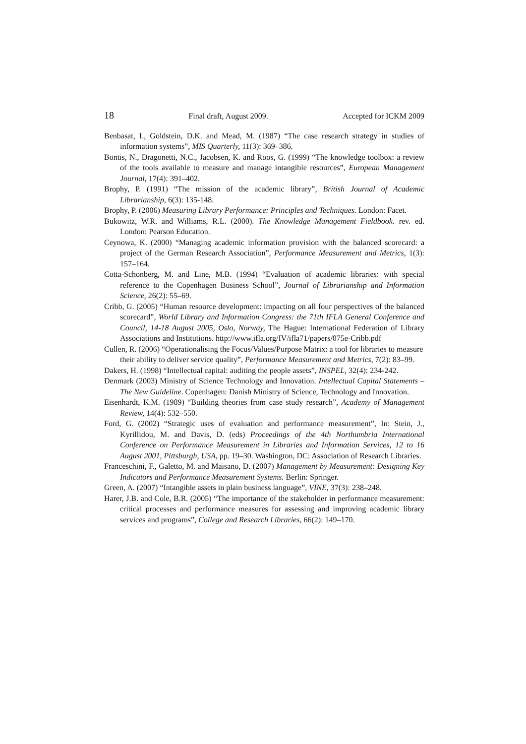18 Final draft, August 2009. Accepted for ICKM 2009
Benbasat, I., Goldstein, D.K. and Mead, M. (1987) “The case research strategy in studies of information systems”, MIS Quarterly, 11(3): 369–386.
Bontis, N., Dragonetti, N.C., Jacobsen, K. and Roos, G. (1999) “The knowledge toolbox: a review of the tools available to measure and manage intangible resources”, European Management Journal, 17(4): 391–402.
Brophy, P. (1991) “The mission of the academic library”, British Journal of Academic Librarianship, 6(3): 135-148.
Brophy, P. (2006) Measuring Library Performance: Principles and Techniques. London: Facet.
Bukowitz, W.R. and Williams, R.L. (2000). The Knowledge Management Fieldbook. rev. ed. London: Pearson Education.
Ceynowa, K. (2000) “Managing academic information provision with the balanced scorecard: a project of the German Research Association”, Performance Measurement and Metrics, 1(3): 157–164.
Cotta-Schonberg, M. and Line, M.B. (1994) “Evaluation of academic libraries: with special reference to the Copenhagen Business School”, Journal of Librarianship and Information Science, 26(2): 55–69.
Cribb, G. (2005) “Human resource development: impacting on all four perspectives of the balanced scorecard”, World Library and Information Congress: the 71th IFLA General Conference and Council, 14-18 August 2005, Oslo, Norway, The Hague: International Federation of Library Associations and Institutions. http://www.ifla.org/IV/ifla71/papers/075e-Cribb.pdf
Cullen, R. (2006) “Operationalising the Focus/Values/Purpose Matrix: a tool for libraries to measure their ability to deliver service quality”, Performance Measurement and Metrics, 7(2): 83–99.
Dakers, H. (1998) “Intellectual capital: auditing the people assets”, INSPEL, 32(4): 234-242.
Denmark (2003) Ministry of Science Technology and Innovation. Intellectual Capital Statements – The New Guideline. Copenhagen: Danish Ministry of Science, Technology and Innovation.
Eisenhardt, K.M. (1989) “Building theories from case study research”, Academy of Management Review, 14(4): 532–550.
Ford, G. (2002) “Strategic uses of evaluation and performance measurement”, In: Stein, J., Kyrillidou, M. and Davis, D. (eds) Proceedings of the 4th Northumbria International Conference on Performance Measurement in Libraries and Information Services, 12 to 16 August 2001, Pittsburgh, USA, pp. 19–30. Washington, DC: Association of Research Libraries.
Franceschini, F., Galetto, M. and Maisano, D. (2007) Management by Measurement: Designing Key Indicators and Performance Measurement Systems. Berlin: Springer.
Green, A. (2007) “Intangible assets in plain business language”, VINE, 37(3): 238–248.
Harer, J.B. and Cole, B.R. (2005) “The importance of the stakeholder in performance measurement: critical processes and performance measures for assessing and improving academic library services and programs”, College and Research Libraries, 66(2): 149–170.